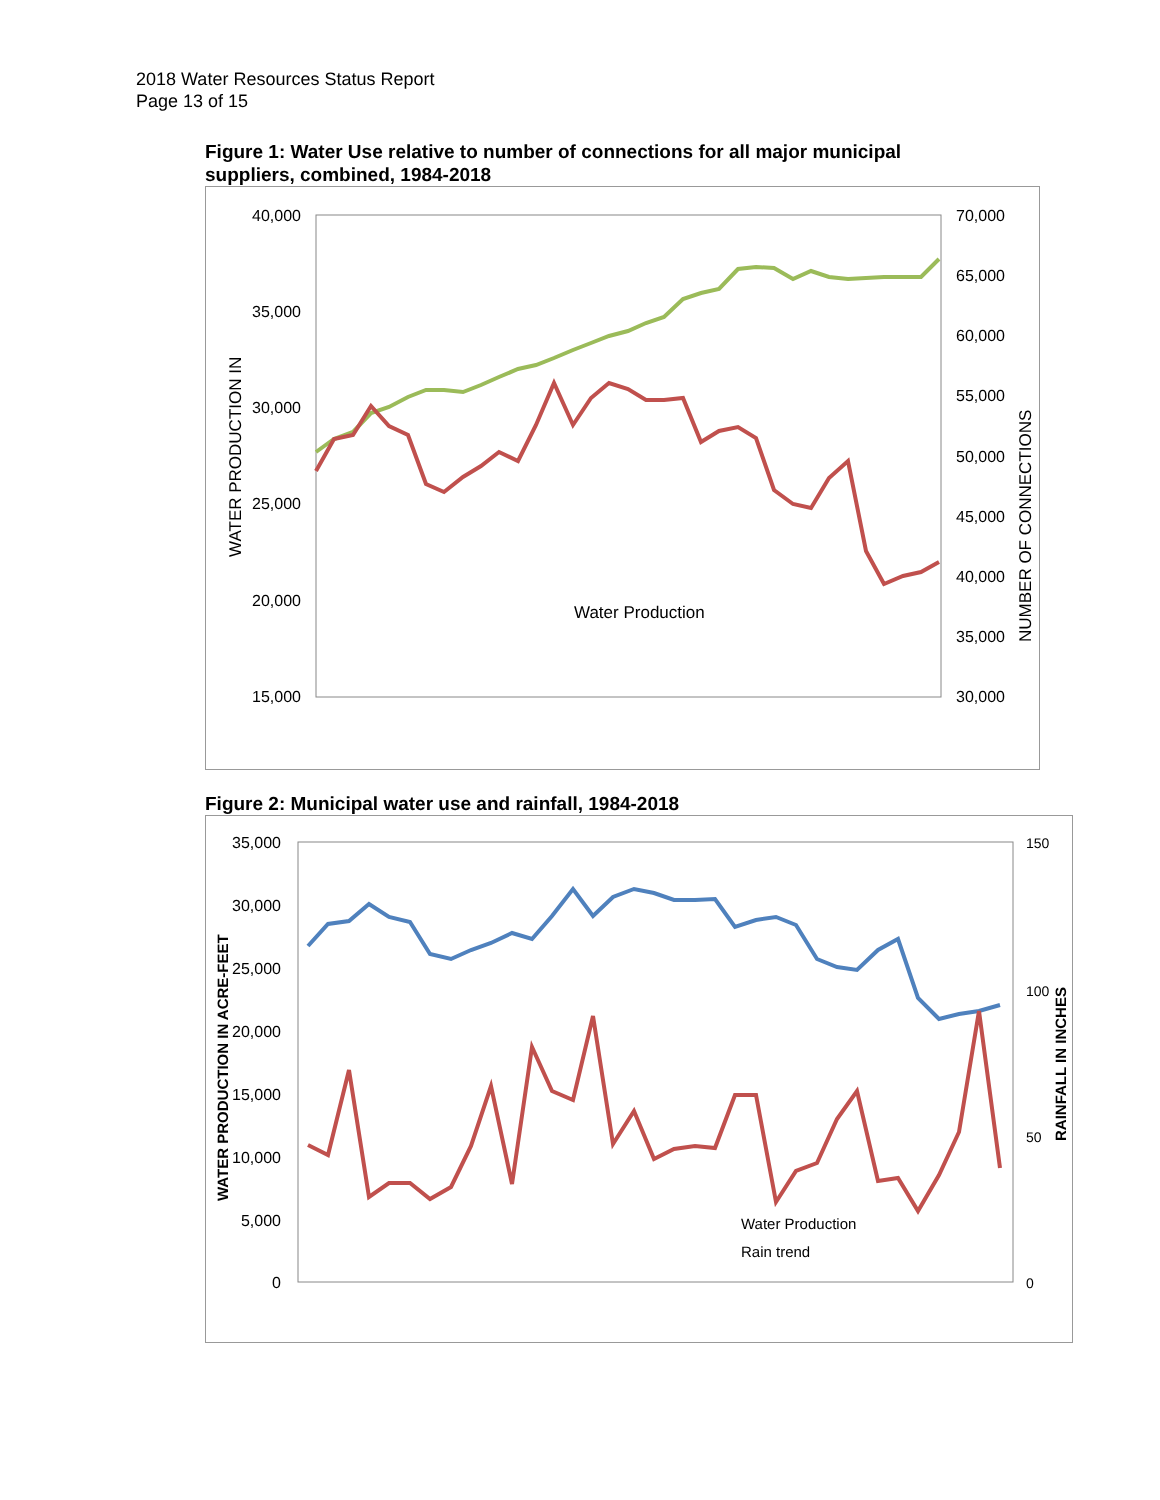2018 Water Resources Status Report
Page 13 of 15
Figure 1: Water Use relative to number of connections for all major municipal suppliers, combined, 1984-2018
40,000
35,000
30,000
25,000
20,000
15,000
70,000
65,000
60,000
55,000
50,000
45,000
40,000
35,000
30,000
WATER PRODUCTION IN
NUMBER OF CONNECTIONS
Water Production
Figure 2: Municipal water use and rainfall, 1984-2018
35,000
30,000
25,000
20,000
15,000
10,000
5,000
0
150
100
50
0
WATER PRODUCTION IN ACRE-FEET
RAINFALL IN INCHES
Water Production
Rain trend